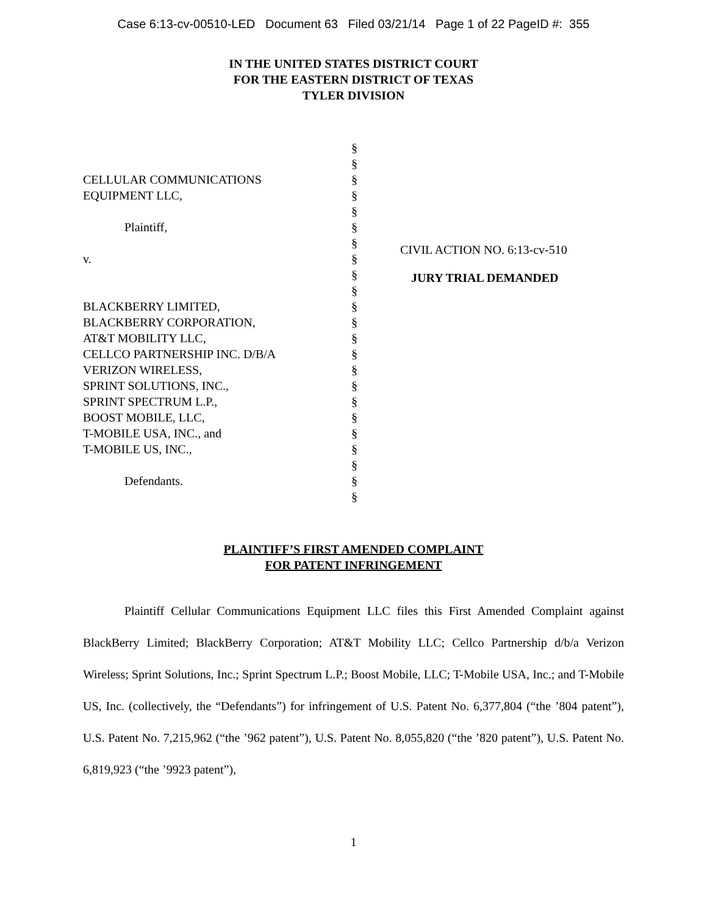Case 6:13-cv-00510-LED Document 63 Filed 03/21/14 Page 1 of 22 PageID #: 355
IN THE UNITED STATES DISTRICT COURT
FOR THE EASTERN DISTRICT OF TEXAS
TYLER DIVISION
CELLULAR COMMUNICATIONS
EQUIPMENT LLC,
Plaintiff,
v.
BLACKBERRY LIMITED,
BLACKBERRY CORPORATION,
AT&T MOBILITY LLC,
CELLCO PARTNERSHIP INC. D/B/A
VERIZON WIRELESS,
SPRINT SOLUTIONS, INC.,
SPRINT SPECTRUM L.P.,
BOOST MOBILE, LLC,
T-MOBILE USA, INC., and
T-MOBILE US, INC.,
Defendants.
§
§
§
§
§
§
§
§
§
§
§
§
§
§
§
§
§
§
§
§
§
§
§
CIVIL ACTION NO. 6:13-cv-510
JURY TRIAL DEMANDED
PLAINTIFF’S FIRST AMENDED COMPLAINT
FOR PATENT INFRINGEMENT
Plaintiff Cellular Communications Equipment LLC files this First Amended Complaint against BlackBerry Limited; BlackBerry Corporation; AT&T Mobility LLC; Cellco Partnership d/b/a Verizon Wireless; Sprint Solutions, Inc.; Sprint Spectrum L.P.; Boost Mobile, LLC; T-Mobile USA, Inc.; and T-Mobile US, Inc. (collectively, the “Defendants”) for infringement of U.S. Patent No. 6,377,804 (“the ’804 patent”), U.S. Patent No. 7,215,962 (“the ’962 patent”), U.S. Patent No. 8,055,820 (“the ’820 patent”), U.S. Patent No. 6,819,923 (“the ’9923 patent”),
1